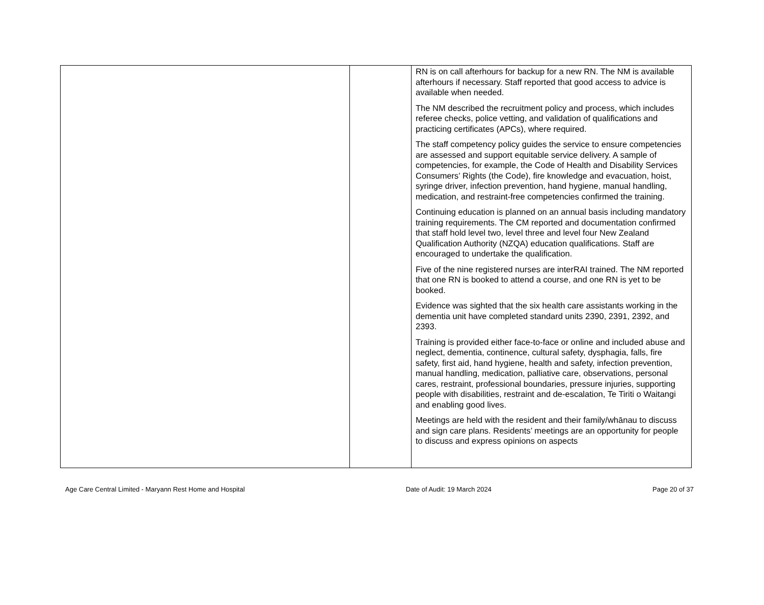| | | RN is on call afterhours for backup for a new RN. The NM is available afterhours if necessary. Staff reported that good access to advice is available when needed. The NM described the recruitment policy and process, which includes referee checks, police vetting, and validation of qualifications and practicing certificates (APCs), where required. The staff competency policy guides the service to ensure competencies are assessed and support equitable service delivery. A sample of competencies, for example, the Code of Health and Disability Services Consumers’ Rights (the Code), fire knowledge and evacuation, hoist, syringe driver, infection prevention, hand hygiene, manual handling, medication, and restraint-free competencies confirmed the training. Continuing education is planned on an annual basis including mandatory training requirements. The CM reported and documentation confirmed that staff hold level two, level three and level four New Zealand Qualification Authority (NZQA) education qualifications. Staff are encouraged to undertake the qualification. Five of the nine registered nurses are interRAI trained. The NM reported that one RN is booked to attend a course, and one RN is yet to be booked. Evidence was sighted that the six health care assistants working in the dementia unit have completed standard units 2390, 2391, 2392, and 2393. Training is provided either face-to-face or online and included abuse and neglect, dementia, continence, cultural safety, dysphagia, falls, fire safety, first aid, hand hygiene, health and safety, infection prevention, manual handling, medication, palliative care, observations, personal cares, restraint, professional boundaries, pressure injuries, supporting people with disabilities, restraint and de-escalation, Te Tiriti o Waitangi and enabling good lives. Meetings are held with the resident and their family/whānau to discuss and sign care plans. Residents’ meetings are an opportunity for people to discuss and express opinions on aspects |
Age Care Central Limited - Maryann Rest Home and Hospital Date of Audit: 19 March 2024 Page 20 of 37